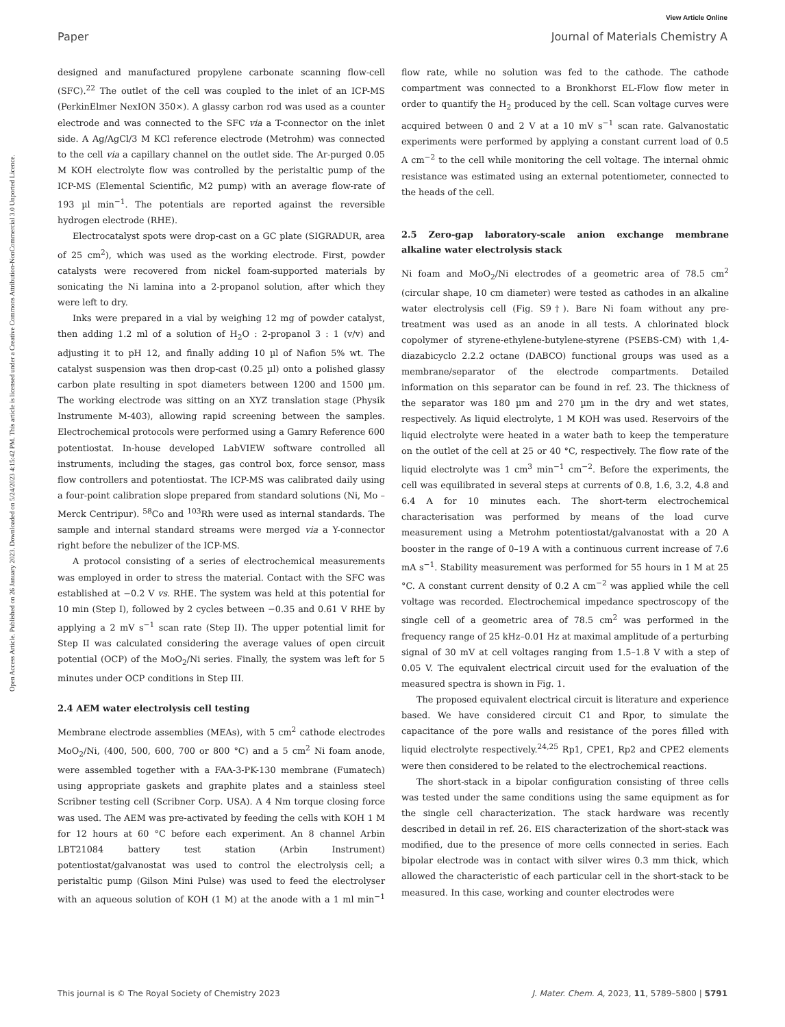View Article Online
Paper Journal of Materials Chemistry A
Open Access Article. Published on 26 January 2023. Downloaded on 5/24/2023 4:15:42 PM. This article is licensed under a Creative Commons Attribution-NonCommercial 3.0 Unported Licence.
designed and manufactured propylene carbonate scanning flow-cell (SFC).<sup>22</sup> The outlet of the cell was coupled to the inlet of an ICP-MS (PerkinElmer NexION 350×). A glassy carbon rod was used as a counter electrode and was connected to the SFC via a T-connector on the inlet side. A Ag/AgCl/3 M KCl reference electrode (Metrohm) was connected to the cell via a capillary channel on the outlet side. The Ar-purged 0.05 M KOH electrolyte flow was controlled by the peristaltic pump of the ICP-MS (Elemental Scientific, M2 pump) with an average flow-rate of 193 µl min<sup>−1</sup>. The potentials are reported against the reversible hydrogen electrode (RHE).
Electrocatalyst spots were drop-cast on a GC plate (SIGRADUR, area of 25 cm<sup>2</sup>), which was used as the working electrode. First, powder catalysts were recovered from nickel foam-supported materials by sonicating the Ni lamina into a 2-propanol solution, after which they were left to dry.
Inks were prepared in a vial by weighing 12 mg of powder catalyst, then adding 1.2 ml of a solution of H<sub>2</sub>O : 2-propanol 3 : 1 (v/v) and adjusting it to pH 12, and finally adding 10 µl of Nafion 5% wt. The catalyst suspension was then drop-cast (0.25 µl) onto a polished glassy carbon plate resulting in spot diameters between 1200 and 1500 µm. The working electrode was sitting on an XYZ translation stage (Physik Instrumente M-403), allowing rapid screening between the samples. Electrochemical protocols were performed using a Gamry Reference 600 potentiostat. In-house developed LabVIEW software controlled all instruments, including the stages, gas control box, force sensor, mass flow controllers and potentiostat. The ICP-MS was calibrated daily using a four-point calibration slope prepared from standard solutions (Ni, Mo – Merck Centripur). <sup>58</sup>Co and <sup>103</sup>Rh were used as internal standards. The sample and internal standard streams were merged via a Y-connector right before the nebulizer of the ICP-MS.
A protocol consisting of a series of electrochemical measurements was employed in order to stress the material. Contact with the SFC was established at −0.2 V vs. RHE. The system was held at this potential for 10 min (Step I), followed by 2 cycles between −0.35 and 0.61 V RHE by applying a 2 mV s<sup>−1</sup> scan rate (Step II). The upper potential limit for Step II was calculated considering the average values of open circuit potential (OCP) of the MoO<sub>2</sub>/Ni series. Finally, the system was left for 5 minutes under OCP conditions in Step III.
2.4 AEM water electrolysis cell testing
Membrane electrode assemblies (MEAs), with 5 cm<sup>2</sup> cathode electrodes MoO<sub>2</sub>/Ni, (400, 500, 600, 700 or 800 °C) and a 5 cm<sup>2</sup> Ni foam anode, were assembled together with a FAA-3-PK-130 membrane (Fumatech) using appropriate gaskets and graphite plates and a stainless steel Scribner testing cell (Scribner Corp. USA). A 4 Nm torque closing force was used. The AEM was pre-activated by feeding the cells with KOH 1 M for 12 hours at 60 °C before each experiment. An 8 channel Arbin LBT21084 battery test station (Arbin Instrument) potentiostat/galvanostat was used to control the electrolysis cell; a peristaltic pump (Gilson Mini Pulse) was used to feed the electrolyser with an aqueous solution of KOH (1 M) at the anode with a 1 ml min<sup>−1</sup> flow rate, while no solution was fed to the cathode. The cathode compartment was connected to a Bronkhorst EL-Flow flow meter in order to quantify the H<sub>2</sub> produced by the cell. Scan voltage curves were acquired between 0 and 2 V at a 10 mV s<sup>−1</sup> scan rate. Galvanostatic experiments were performed by applying a constant current load of 0.5 A cm<sup>−2</sup> to the cell while monitoring the cell voltage. The internal ohmic resistance was estimated using an external potentiometer, connected to the heads of the cell.
2.5 Zero-gap laboratory-scale anion exchange membrane alkaline water electrolysis stack
Ni foam and MoO<sub>2</sub>/Ni electrodes of a geometric area of 78.5 cm<sup>2</sup> (circular shape, 10 cm diameter) were tested as cathodes in an alkaline water electrolysis cell (Fig. S9†). Bare Ni foam without any pre-treatment was used as an anode in all tests. A chlorinated block copolymer of styrene-ethylene-butylene-styrene (PSEBS-CM) with 1,4-diazabicyclo 2.2.2 octane (DABCO) functional groups was used as a membrane/separator of the electrode compartments. Detailed information on this separator can be found in ref. 23. The thickness of the separator was 180 µm and 270 µm in the dry and wet states, respectively. As liquid electrolyte, 1 M KOH was used. Reservoirs of the liquid electrolyte were heated in a water bath to keep the temperature on the outlet of the cell at 25 or 40 °C, respectively. The flow rate of the liquid electrolyte was 1 cm<sup>3</sup> min<sup>−1</sup> cm<sup>−2</sup>. Before the experiments, the cell was equilibrated in several steps at currents of 0.8, 1.6, 3.2, 4.8 and 6.4 A for 10 minutes each. The short-term electrochemical characterisation was performed by means of the load curve measurement using a Metrohm potentiostat/galvanostat with a 20 A booster in the range of 0–19 A with a continuous current increase of 7.6 mA s<sup>−1</sup>. Stability measurement was performed for 55 hours in 1 M at 25 °C. A constant current density of 0.2 A cm<sup>−2</sup> was applied while the cell voltage was recorded. Electrochemical impedance spectroscopy of the single cell of a geometric area of 78.5 cm<sup>2</sup> was performed in the frequency range of 25 kHz–0.01 Hz at maximal amplitude of a perturbing signal of 30 mV at cell voltages ranging from 1.5–1.8 V with a step of 0.05 V. The equivalent electrical circuit used for the evaluation of the measured spectra is shown in Fig. 1.
The proposed equivalent electrical circuit is literature and experience based. We have considered circuit C1 and Rpor, to simulate the capacitance of the pore walls and resistance of the pores filled with liquid electrolyte respectively.<sup>24,25</sup> Rp1, CPE1, Rp2 and CPE2 elements were then considered to be related to the electrochemical reactions.
The short-stack in a bipolar configuration consisting of three cells was tested under the same conditions using the same equipment as for the single cell characterization. The stack hardware was recently described in detail in ref. 26. EIS characterization of the short-stack was modified, due to the presence of more cells connected in series. Each bipolar electrode was in contact with silver wires 0.3 mm thick, which allowed the characteristic of each particular cell in the short-stack to be measured. In this case, working and counter electrodes were
This journal is © The Royal Society of Chemistry 2023 J. Mater. Chem. A, 2023, 11, 5789–5800 | 5791